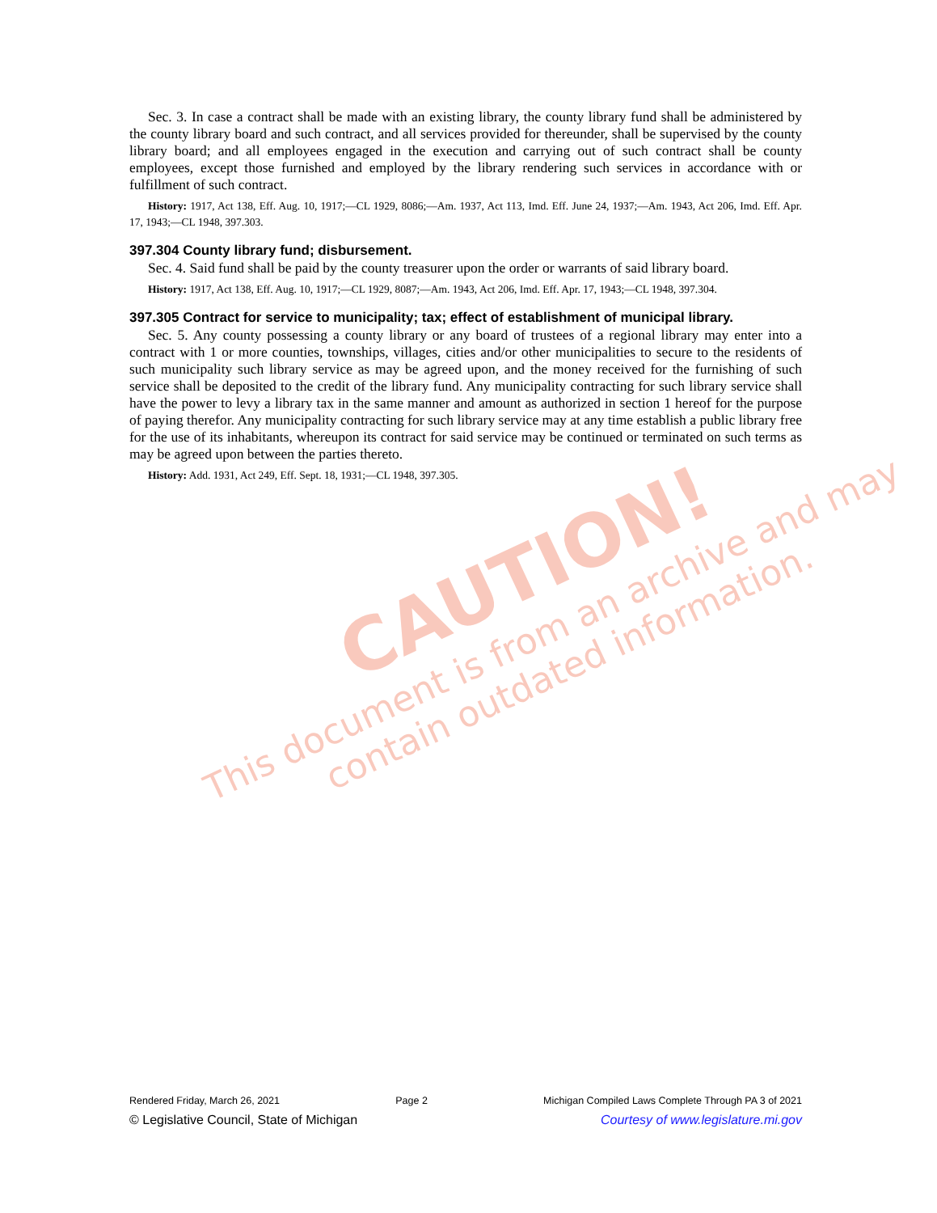CAUTION!
This document is from an archive and may
contain outdated information.
Sec. 3. In case a contract shall be made with an existing library, the county library fund shall be administered by the county library board and such contract, and all services provided for thereunder, shall be supervised by the county library board; and all employees engaged in the execution and carrying out of such contract shall be county employees, except those furnished and employed by the library rendering such services in accordance with or fulfillment of such contract.
History: 1917, Act 138, Eff. Aug. 10, 1917;—CL 1929, 8086;—Am. 1937, Act 113, Imd. Eff. June 24, 1937;—Am. 1943, Act 206, Imd. Eff. Apr. 17, 1943;—CL 1948, 397.303.
397.304 County library fund; disbursement.
Sec. 4. Said fund shall be paid by the county treasurer upon the order or warrants of said library board.
History: 1917, Act 138, Eff. Aug. 10, 1917;—CL 1929, 8087;—Am. 1943, Act 206, Imd. Eff. Apr. 17, 1943;—CL 1948, 397.304.
397.305 Contract for service to municipality; tax; effect of establishment of municipal library.
Sec. 5. Any county possessing a county library or any board of trustees of a regional library may enter into a contract with 1 or more counties, townships, villages, cities and/or other municipalities to secure to the residents of such municipality such library service as may be agreed upon, and the money received for the furnishing of such service shall be deposited to the credit of the library fund. Any municipality contracting for such library service shall have the power to levy a library tax in the same manner and amount as authorized in section 1 hereof for the purpose of paying therefor. Any municipality contracting for such library service may at any time establish a public library free for the use of its inhabitants, whereupon its contract for said service may be continued or terminated on such terms as may be agreed upon between the parties thereto.
History: Add. 1931, Act 249, Eff. Sept. 18, 1931;—CL 1948, 397.305.
Rendered Friday, March 26, 2021 Page 2 Michigan Compiled Laws Complete Through PA 3 of 2021
© Legislative Council, State of Michigan Courtesy of www.legislature.mi.gov